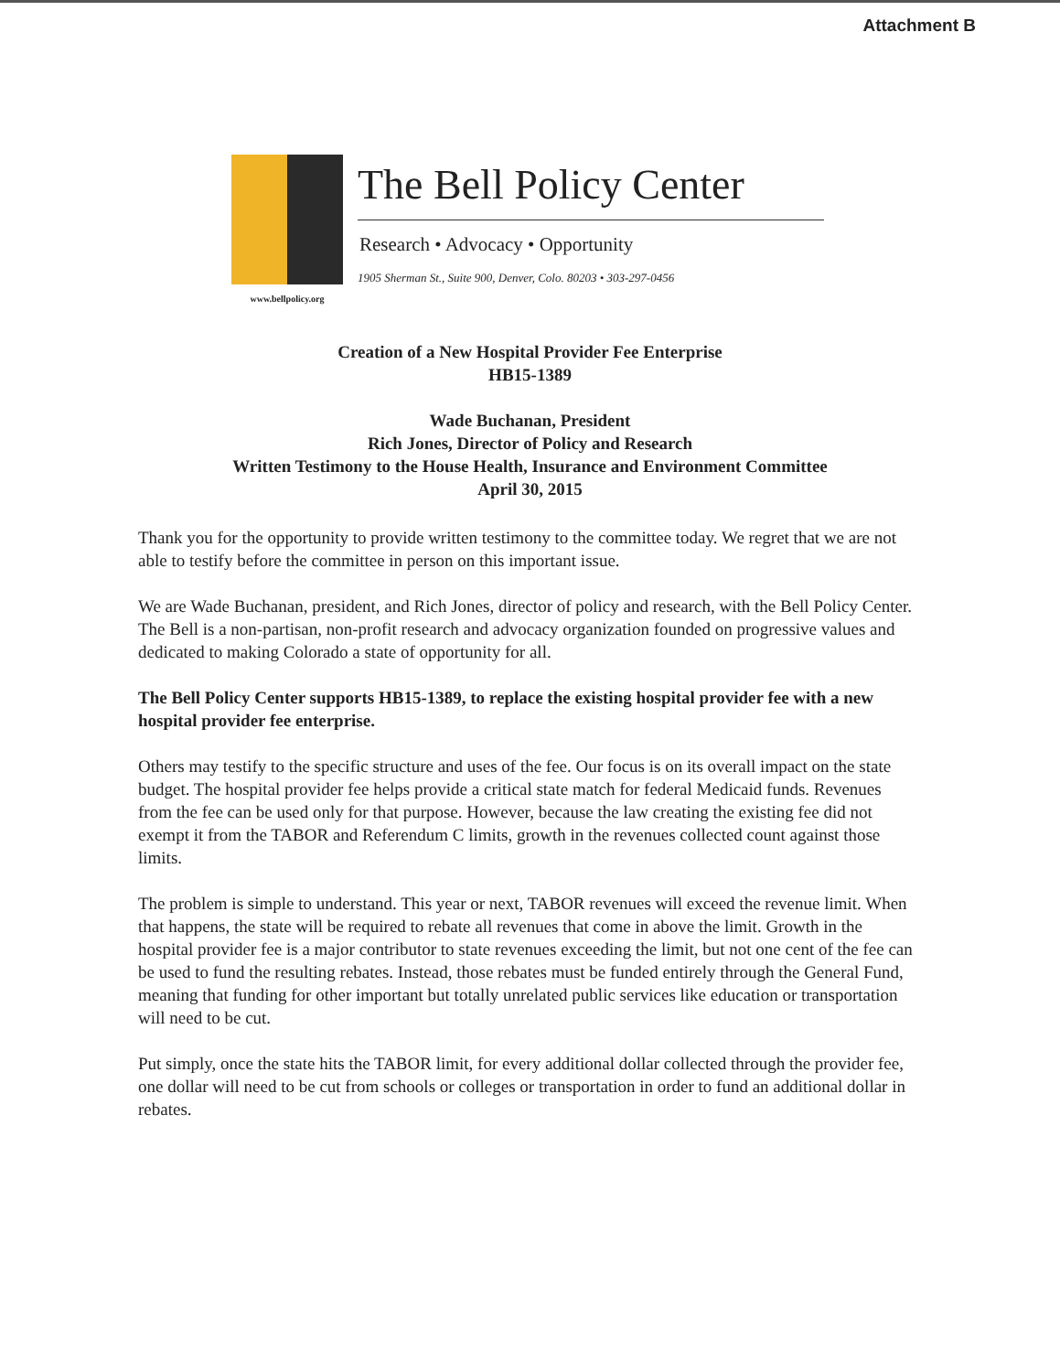Attachment B
www.bellpolicy.org
The Bell Policy Center
Research • Advocacy • Opportunity
1905 Sherman St., Suite 900, Denver, Colo. 80203 • 303-297-0456
Creation of a New Hospital Provider Fee Enterprise
HB15-1389
Wade Buchanan, President
Rich Jones, Director of Policy and Research
Written Testimony to the House Health, Insurance and Environment Committee
April 30, 2015
Thank you for the opportunity to provide written testimony to the committee today. We regret that we are not able to testify before the committee in person on this important issue.
We are Wade Buchanan, president, and Rich Jones, director of policy and research, with the Bell Policy Center. The Bell is a non-partisan, non-profit research and advocacy organization founded on progressive values and dedicated to making Colorado a state of opportunity for all.
The Bell Policy Center supports HB15-1389, to replace the existing hospital provider fee with a new hospital provider fee enterprise.
Others may testify to the specific structure and uses of the fee. Our focus is on its overall impact on the state budget. The hospital provider fee helps provide a critical state match for federal Medicaid funds. Revenues from the fee can be used only for that purpose. However, because the law creating the existing fee did not exempt it from the TABOR and Referendum C limits, growth in the revenues collected count against those limits.
The problem is simple to understand. This year or next, TABOR revenues will exceed the revenue limit. When that happens, the state will be required to rebate all revenues that come in above the limit. Growth in the hospital provider fee is a major contributor to state revenues exceeding the limit, but not one cent of the fee can be used to fund the resulting rebates. Instead, those rebates must be funded entirely through the General Fund, meaning that funding for other important but totally unrelated public services like education or transportation will need to be cut.
Put simply, once the state hits the TABOR limit, for every additional dollar collected through the provider fee, one dollar will need to be cut from schools or colleges or transportation in order to fund an additional dollar in rebates.